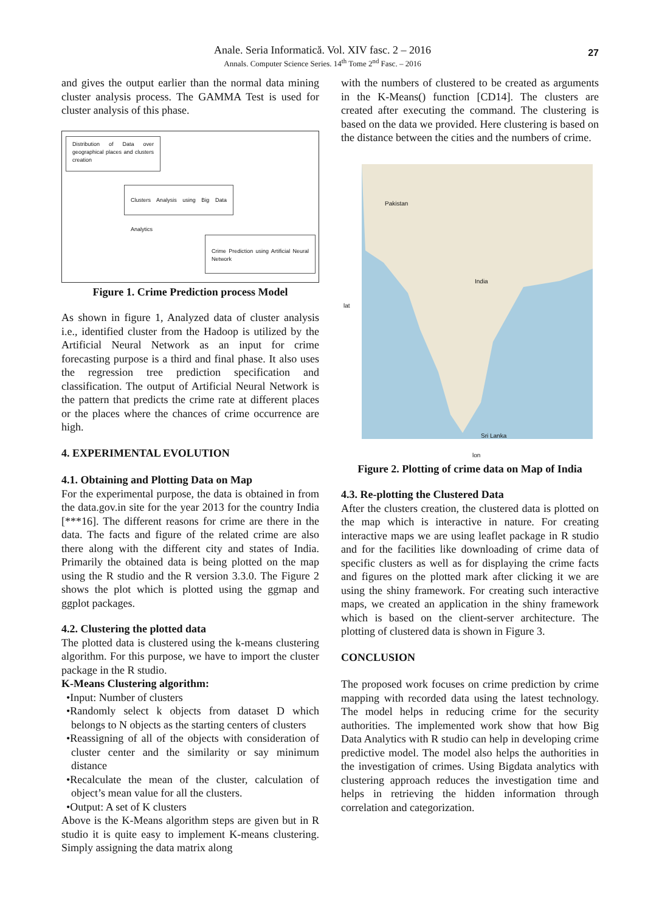27
Anale. Seria Informatică. Vol. XIV fasc. 2 – 2016
Annals. Computer Science Series. 14<sup>th</sup> Tome 2<sup>nd</sup> Fasc. – 2016
and gives the output earlier than the normal data mining cluster analysis process. The GAMMA Test is used for cluster analysis of this phase.
Distribution of Data over geographical places and clusters creation
Clusters Analysis using Big Data Analytics
Crime Prediction using Artificial Neural Network
Figure 1. Crime Prediction process Model
As shown in figure 1, Analyzed data of cluster analysis i.e., identified cluster from the Hadoop is utilized by the Artificial Neural Network as an input for crime forecasting purpose is a third and final phase. It also uses the regression tree prediction specification and classification. The output of Artificial Neural Network is the pattern that predicts the crime rate at different places or the places where the chances of crime occurrence are high.
4. EXPERIMENTAL EVOLUTION
4.1. Obtaining and Plotting Data on Map
For the experimental purpose, the data is obtained in from the data.gov.in site for the year 2013 for the country India [***16]. The different reasons for crime are there in the data. The facts and figure of the related crime are also there along with the different city and states of India. Primarily the obtained data is being plotted on the map using the R studio and the R version 3.3.0. The Figure 2 shows the plot which is plotted using the ggmap and ggplot packages.
4.2. Clustering the plotted data
The plotted data is clustered using the k-means clustering algorithm. For this purpose, we have to import the cluster package in the R studio.
K-Means Clustering algorithm:
•Input: Number of clusters
•Randomly select k objects from dataset D which belongs to N objects as the starting centers of clusters
•Reassigning of all of the objects with consideration of cluster center and the similarity or say minimum distance
•Recalculate the mean of the cluster, calculation of object’s mean value for all the clusters.
•Output: A set of K clusters
Above is the K-Means algorithm steps are given but in R studio it is quite easy to implement K-means clustering. Simply assigning the data matrix along
with the numbers of clustered to be created as arguments in the K-Means() function [CD14]. The clusters are created after executing the command. The clustering is based on the data we provided. Here clustering is based on the distance between the cities and the numbers of crime.
Pakistan
India
Sri Lanka
lon
lat
Figure 2. Plotting of crime data on Map of India
4.3. Re-plotting the Clustered Data
After the clusters creation, the clustered data is plotted on the map which is interactive in nature. For creating interactive maps we are using leaflet package in R studio and for the facilities like downloading of crime data of specific clusters as well as for displaying the crime facts and figures on the plotted mark after clicking it we are using the shiny framework. For creating such interactive maps, we created an application in the shiny framework which is based on the client-server architecture. The plotting of clustered data is shown in Figure 3.
CONCLUSION
The proposed work focuses on crime prediction by crime mapping with recorded data using the latest technology. The model helps in reducing crime for the security authorities. The implemented work show that how Big Data Analytics with R studio can help in developing crime predictive model. The model also helps the authorities in the investigation of crimes. Using Bigdata analytics with clustering approach reduces the investigation time and helps in retrieving the hidden information through correlation and categorization.